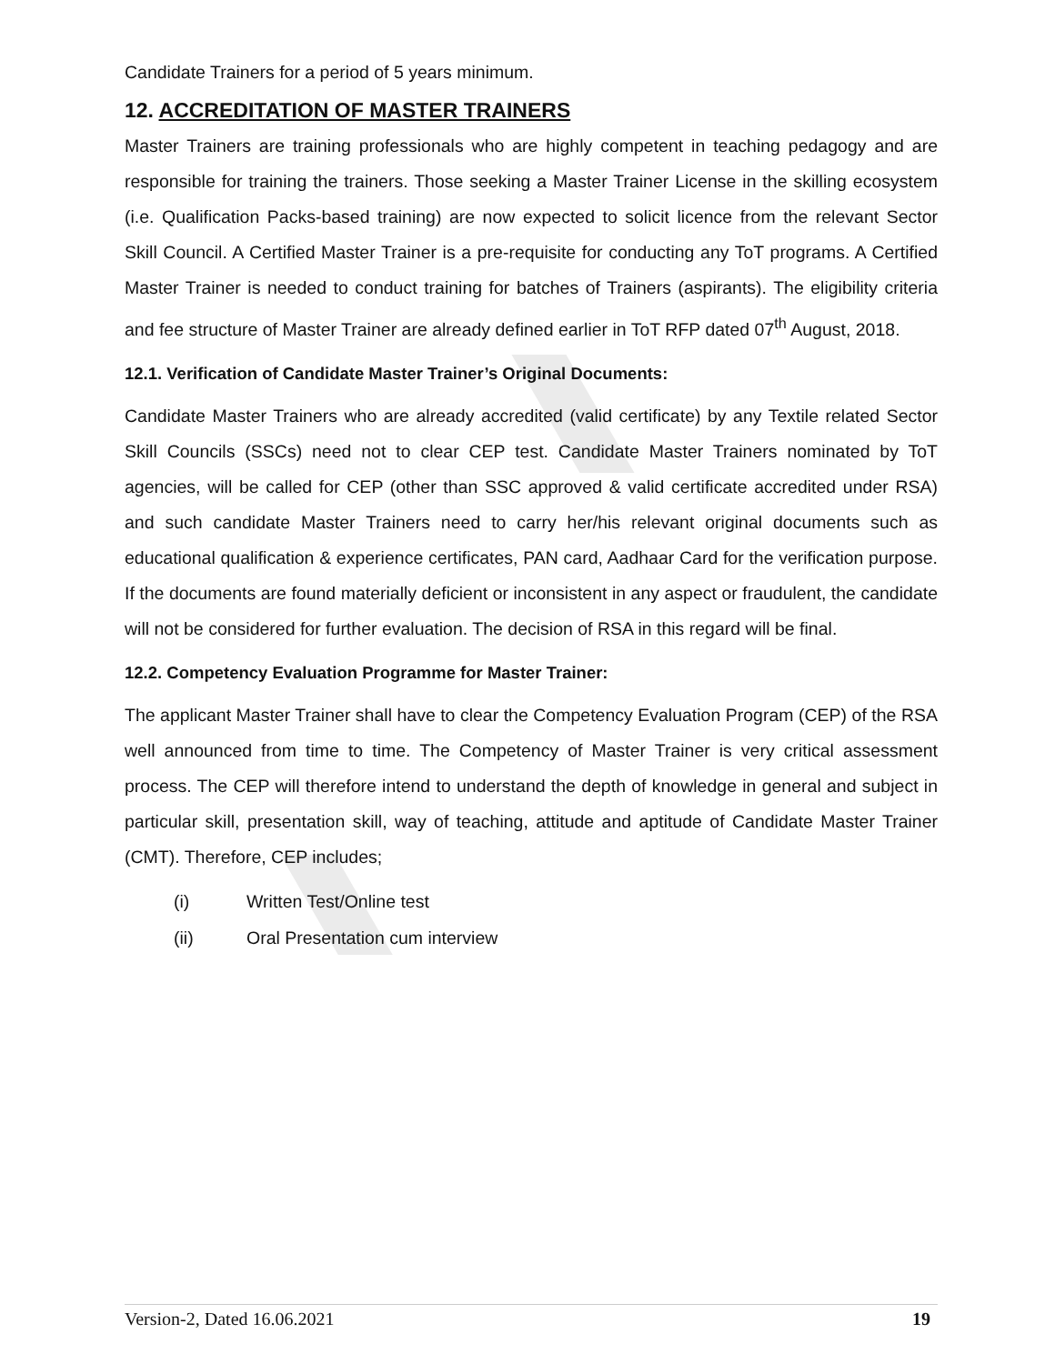Candidate Trainers for a period of 5 years minimum.
12. ACCREDITATION OF MASTER TRAINERS
Master Trainers are training professionals who are highly competent in teaching pedagogy and are responsible for training the trainers. Those seeking a Master Trainer License in the skilling ecosystem (i.e. Qualification Packs-based training) are now expected to solicit licence from the relevant Sector Skill Council. A Certified Master Trainer is a pre-requisite for conducting any ToT programs. A Certified Master Trainer is needed to conduct training for batches of Trainers (aspirants). The eligibility criteria and fee structure of Master Trainer are already defined earlier in ToT RFP dated 07<sup>th</sup> August, 2018.
12.1. Verification of Candidate Master Trainer’s Original Documents:
Candidate Master Trainers who are already accredited (valid certificate) by any Textile related Sector Skill Councils (SSCs) need not to clear CEP test. Candidate Master Trainers nominated by ToT agencies, will be called for CEP (other than SSC approved & valid certificate accredited under RSA) and such candidate Master Trainers need to carry her/his relevant original documents such as educational qualification & experience certificates, PAN card, Aadhaar Card for the verification purpose. If the documents are found materially deficient or inconsistent in any aspect or fraudulent, the candidate will not be considered for further evaluation. The decision of RSA in this regard will be final.
12.2. Competency Evaluation Programme for Master Trainer:
The applicant Master Trainer shall have to clear the Competency Evaluation Program (CEP) of the RSA well announced from time to time. The Competency of Master Trainer is very critical assessment process. The CEP will therefore intend to understand the depth of knowledge in general and subject in particular skill, presentation skill, way of teaching, attitude and aptitude of Candidate Master Trainer (CMT). Therefore, CEP includes;
(i) Written Test/Online test
(ii) Oral Presentation cum interview
Version-2, Dated 16.06.2021 19